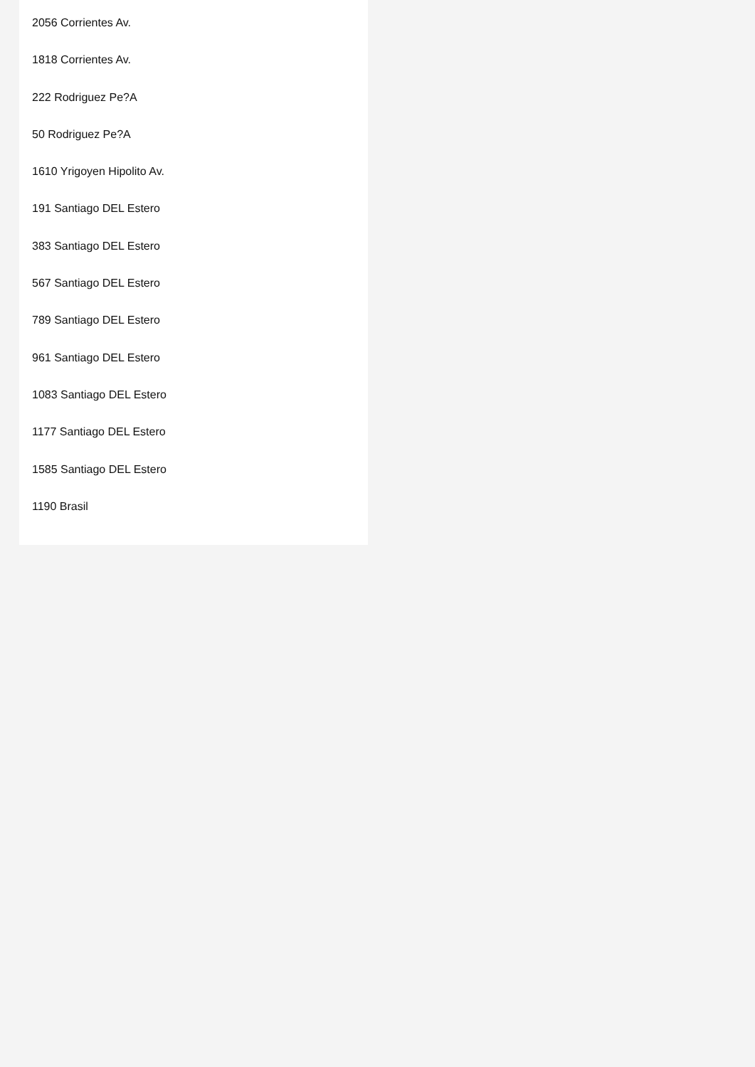2056 Corrientes Av.
1818 Corrientes Av.
222 Rodriguez Pe?A
50 Rodriguez Pe?A
1610 Yrigoyen Hipolito Av.
191 Santiago DEL Estero
383 Santiago DEL Estero
567 Santiago DEL Estero
789 Santiago DEL Estero
961 Santiago DEL Estero
1083 Santiago DEL Estero
1177 Santiago DEL Estero
1585 Santiago DEL Estero
1190 Brasil